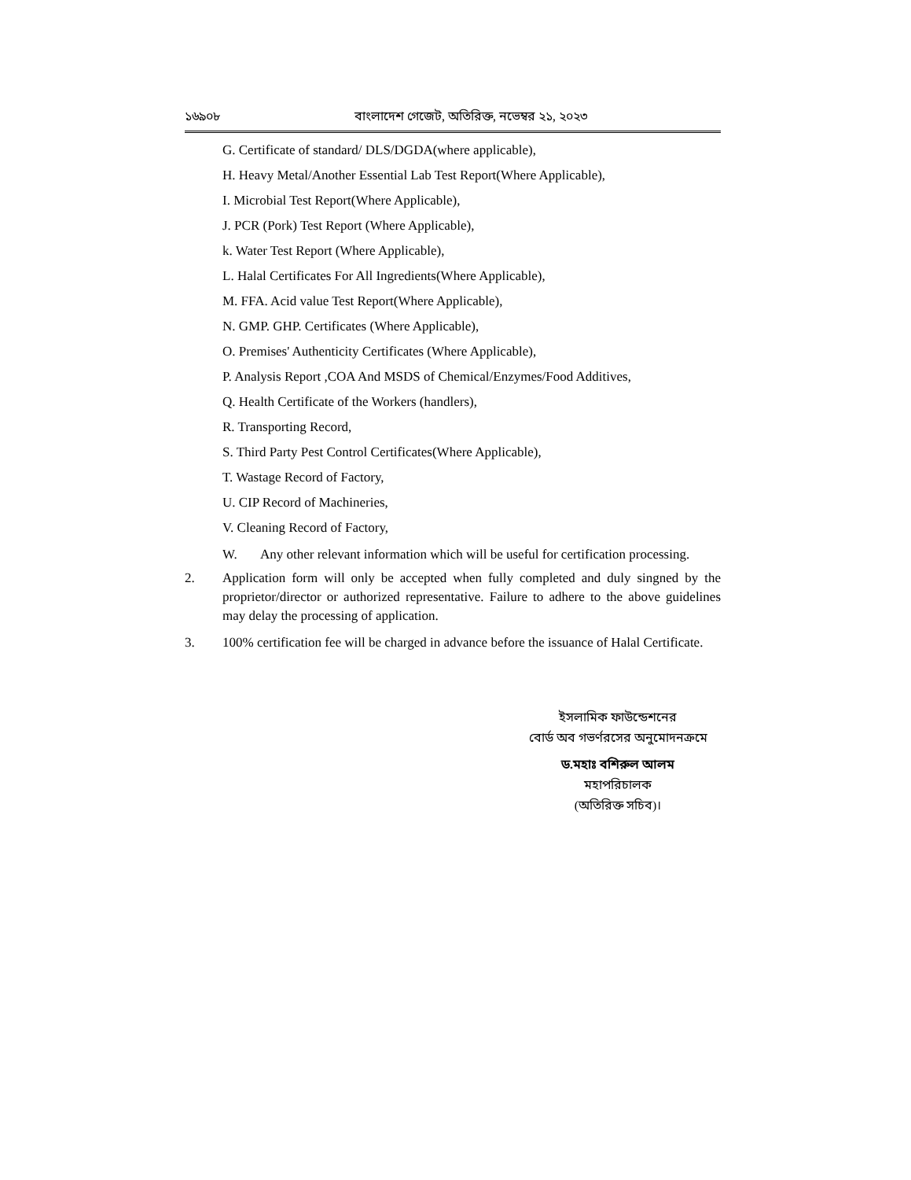১৬৯০৮ বাংলাদেশ গেজেট, অতিরিক্ত, নভেম্বর ২১, ২০২৩
G. Certificate of standard/ DLS/DGDA(where applicable),
H. Heavy Metal/Another Essential Lab Test Report(Where Applicable),
I. Microbial Test Report(Where Applicable),
J. PCR (Pork) Test Report (Where Applicable),
k. Water Test Report (Where Applicable),
L. Halal Certificates For All Ingredients(Where Applicable),
M. FFA. Acid value Test Report(Where Applicable),
N. GMP. GHP. Certificates (Where Applicable),
O. Premises' Authenticity Certificates (Where Applicable),
P. Analysis Report ,COA And MSDS of Chemical/Enzymes/Food Additives,
Q. Health Certificate of the Workers (handlers),
R. Transporting Record,
S. Third Party Pest Control Certificates(Where Applicable),
T. Wastage Record of Factory,
U. CIP Record of Machineries,
V. Cleaning Record of Factory,
W. Any other relevant information which will be useful for certification processing.
2. Application form will only be accepted when fully completed and duly singned by the proprietor/director or authorized representative. Failure to adhere to the above guidelines may delay the processing of application.
3. 100% certification fee will be charged in advance before the issuance of Halal Certificate.
ইসলামিক ফাউন্ডেশনের
বোর্ড অব গভর্ণরসের অনুমোদনক্রমে
ড.মহাঃ বশিরুল আলম
মহাপরিচালক
(অতিরিক্ত সচিব)।